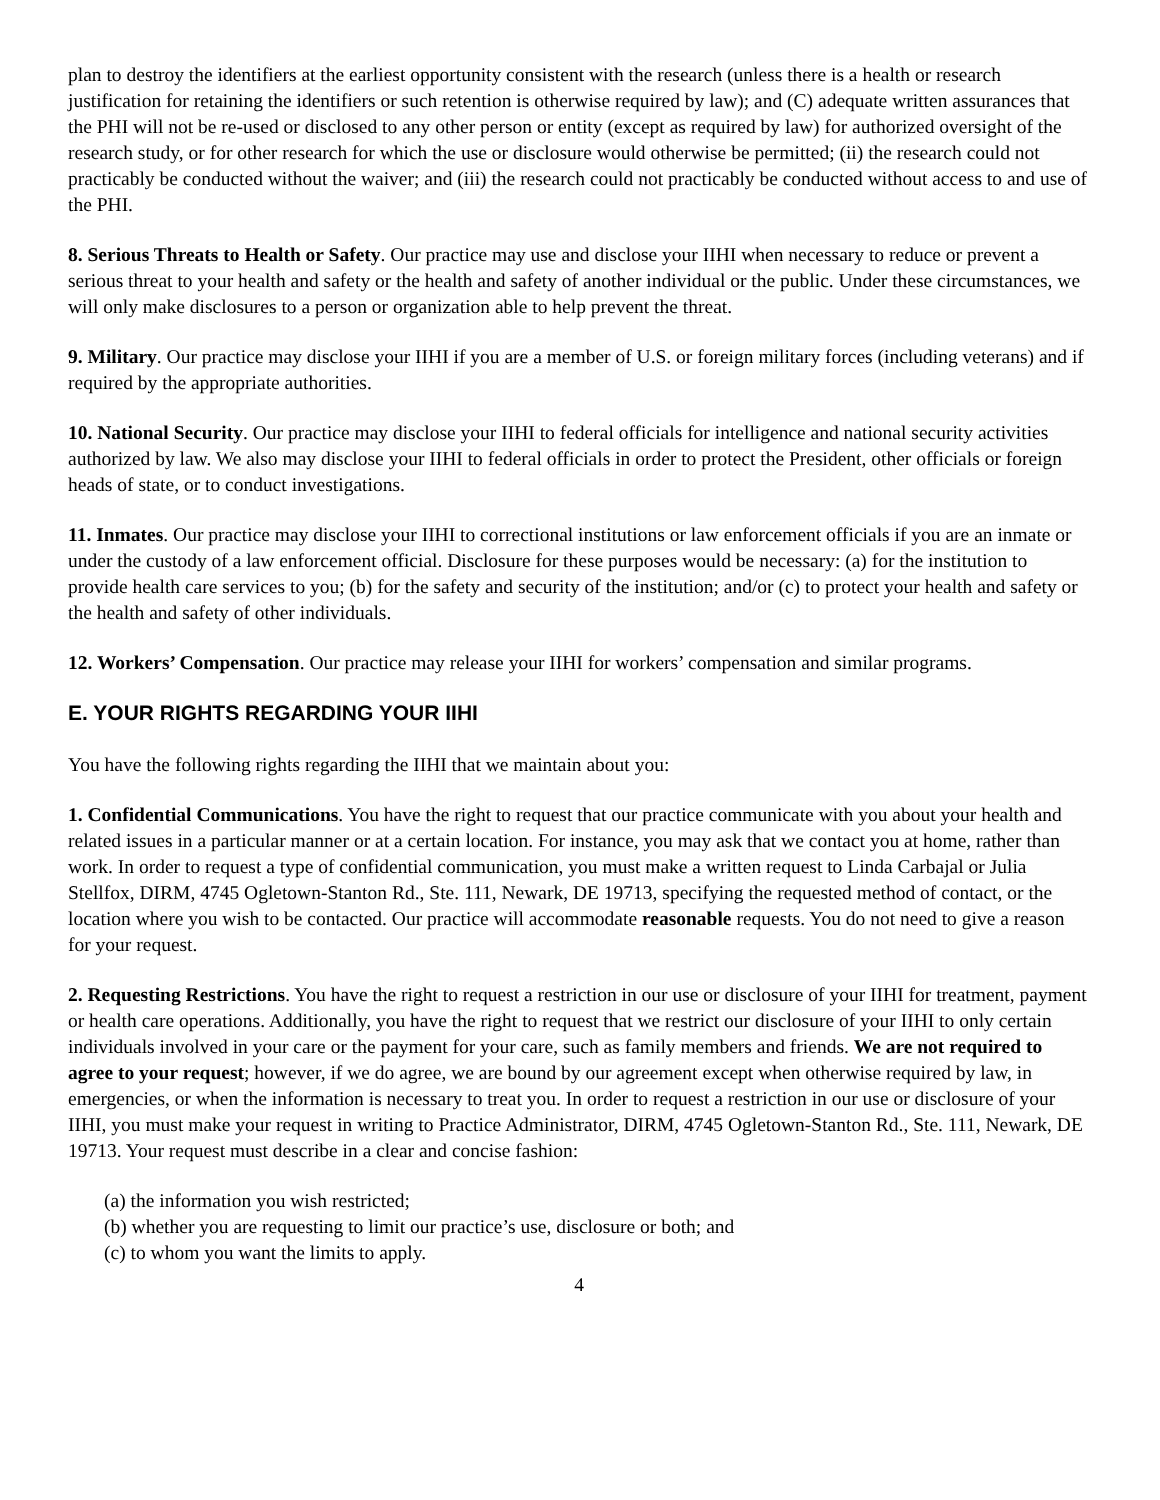plan to destroy the identifiers at the earliest opportunity consistent with the research (unless there is a health or research justification for retaining the identifiers or such retention is otherwise required by law); and (C) adequate written assurances that the PHI will not be re-used or disclosed to any other person or entity (except as required by law) for authorized oversight of the research study, or for other research for which the use or disclosure would otherwise be permitted; (ii) the research could not practicably be conducted without the waiver; and (iii) the research could not practicably be conducted without access to and use of the PHI.
8. Serious Threats to Health or Safety. Our practice may use and disclose your IIHI when necessary to reduce or prevent a serious threat to your health and safety or the health and safety of another individual or the public. Under these circumstances, we will only make disclosures to a person or organization able to help prevent the threat.
9. Military. Our practice may disclose your IIHI if you are a member of U.S. or foreign military forces (including veterans) and if required by the appropriate authorities.
10. National Security. Our practice may disclose your IIHI to federal officials for intelligence and national security activities authorized by law. We also may disclose your IIHI to federal officials in order to protect the President, other officials or foreign heads of state, or to conduct investigations.
11. Inmates. Our practice may disclose your IIHI to correctional institutions or law enforcement officials if you are an inmate or under the custody of a law enforcement official. Disclosure for these purposes would be necessary: (a) for the institution to provide health care services to you; (b) for the safety and security of the institution; and/or (c) to protect your health and safety or the health and safety of other individuals.
12. Workers’ Compensation. Our practice may release your IIHI for workers’ compensation and similar programs.
E. YOUR RIGHTS REGARDING YOUR IIHI
You have the following rights regarding the IIHI that we maintain about you:
1. Confidential Communications. You have the right to request that our practice communicate with you about your health and related issues in a particular manner or at a certain location. For instance, you may ask that we contact you at home, rather than work. In order to request a type of confidential communication, you must make a written request to Linda Carbajal or Julia Stellfox, DIRM, 4745 Ogletown-Stanton Rd., Ste. 111, Newark, DE 19713, specifying the requested method of contact, or the location where you wish to be contacted. Our practice will accommodate reasonable requests. You do not need to give a reason for your request.
2. Requesting Restrictions. You have the right to request a restriction in our use or disclosure of your IIHI for treatment, payment or health care operations. Additionally, you have the right to request that we restrict our disclosure of your IIHI to only certain individuals involved in your care or the payment for your care, such as family members and friends. We are not required to agree to your request; however, if we do agree, we are bound by our agreement except when otherwise required by law, in emergencies, or when the information is necessary to treat you. In order to request a restriction in our use or disclosure of your IIHI, you must make your request in writing to Practice Administrator, DIRM, 4745 Ogletown-Stanton Rd., Ste. 111, Newark, DE 19713. Your request must describe in a clear and concise fashion:
(a) the information you wish restricted;
(b) whether you are requesting to limit our practice’s use, disclosure or both; and
(c) to whom you want the limits to apply.
4